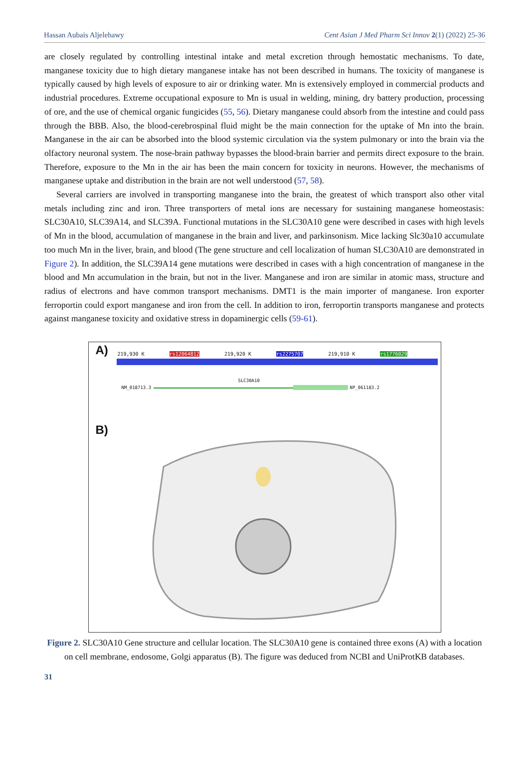Hassan Aubais Aljelehawy Cent Asian J Med Pharm Sci Innov 2(1) (2022) 25-36
are closely regulated by controlling intestinal intake and metal excretion through hemostatic mechanisms. To date, manganese toxicity due to high dietary manganese intake has not been described in humans. The toxicity of manganese is typically caused by high levels of exposure to air or drinking water. Mn is extensively employed in commercial products and industrial procedures. Extreme occupational exposure to Mn is usual in welding, mining, dry battery production, processing of ore, and the use of chemical organic fungicides (55, 56). Dietary manganese could absorb from the intestine and could pass through the BBB. Also, the blood-cerebrospinal fluid might be the main connection for the uptake of Mn into the brain. Manganese in the air can be absorbed into the blood systemic circulation via the system pulmonary or into the brain via the olfactory neuronal system. The nose-brain pathway bypasses the blood-brain barrier and permits direct exposure to the brain. Therefore, exposure to the Mn in the air has been the main concern for toxicity in neurons. However, the mechanisms of manganese uptake and distribution in the brain are not well understood (57, 58).
Several carriers are involved in transporting manganese into the brain, the greatest of which transport also other vital metals including zinc and iron. Three transporters of metal ions are necessary for sustaining manganese homeostasis: SLC30A10, SLC39A14, and SLC39A. Functional mutations in the SLC30A10 gene were described in cases with high levels of Mn in the blood, accumulation of manganese in the brain and liver, and parkinsonism. Mice lacking Slc30a10 accumulate too much Mn in the liver, brain, and blood (The gene structure and cell localization of human SLC30A10 are demonstrated in Figure 2). In addition, the SLC39A14 gene mutations were described in cases with a high concentration of manganese in the blood and Mn accumulation in the brain, but not in the liver. Manganese and iron are similar in atomic mass, structure and radius of electrons and have common transport mechanisms. DMT1 is the main importer of manganese. Iron exporter ferroportin could export manganese and iron from the cell. In addition to iron, ferroportin transports manganese and protects against manganese toxicity and oxidative stress in dopaminergic cells (59-61).
A) 219,930 K rs12064812 219,920 K rs2275707 219,910 K rs1776029
SLC30A10
NM_018713.3 NP_061183.2
B)
Figure 2. SLC30A10 Gene structure and cellular location. The SLC30A10 gene is contained three exons (A) with a location on cell membrane, endosome, Golgi apparatus (B). The figure was deduced from NCBI and UniProtKB databases.
31